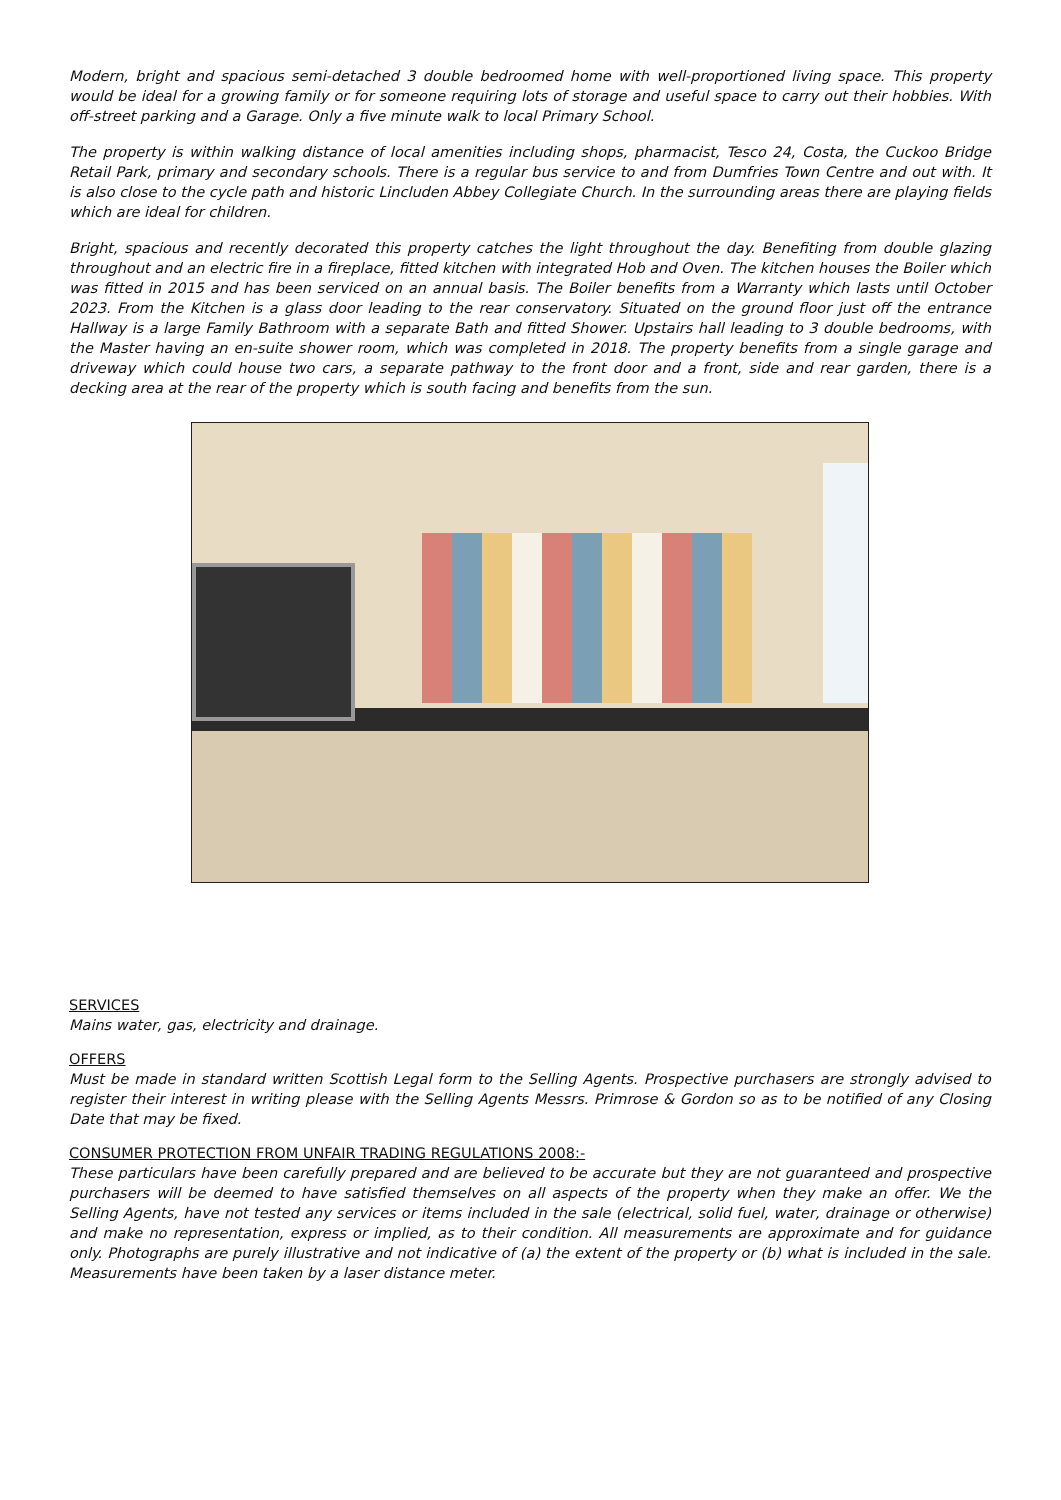Modern, bright and spacious semi-detached 3 double bedroomed home with well-proportioned living space. This property would be ideal for a growing family or for someone requiring lots of storage and useful space to carry out their hobbies. With off-street parking and a Garage. Only a five minute walk to local Primary School.
The property is within walking distance of local amenities including shops, pharmacist, Tesco 24, Costa, the Cuckoo Bridge Retail Park, primary and secondary schools. There is a regular bus service to and from Dumfries Town Centre and out with. It is also close to the cycle path and historic Lincluden Abbey Collegiate Church. In the surrounding areas there are playing fields which are ideal for children.
Bright, spacious and recently decorated this property catches the light throughout the day. Benefiting from double glazing throughout and an electric fire in a fireplace, fitted kitchen with integrated Hob and Oven. The kitchen houses the Boiler which was fitted in 2015 and has been serviced on an annual basis. The Boiler benefits from a Warranty which lasts until October 2023. From the Kitchen is a glass door leading to the rear conservatory. Situated on the ground floor just off the entrance Hallway is a large Family Bathroom with a separate Bath and fitted Shower. Upstairs hall leading to 3 double bedrooms, with the Master having an en-suite shower room, which was completed in 2018. The property benefits from a single garage and driveway which could house two cars, a separate pathway to the front door and a front, side and rear garden, there is a decking area at the rear of the property which is south facing and benefits from the sun.
SERVICES
Mains water, gas, electricity and drainage.
OFFERS
Must be made in standard written Scottish Legal form to the Selling Agents. Prospective purchasers are strongly advised to register their interest in writing please with the Selling Agents Messrs. Primrose & Gordon so as to be notified of any Closing Date that may be fixed.
CONSUMER PROTECTION FROM UNFAIR TRADING REGULATIONS 2008:-
These particulars have been carefully prepared and are believed to be accurate but they are not guaranteed and prospective purchasers will be deemed to have satisfied themselves on all aspects of the property when they make an offer. We the Selling Agents, have not tested any services or items included in the sale (electrical, solid fuel, water, drainage or otherwise) and make no representation, express or implied, as to their condition. All measurements are approximate and for guidance only. Photographs are purely illustrative and not indicative of (a) the extent of the property or (b) what is included in the sale. Measurements have been taken by a laser distance meter.